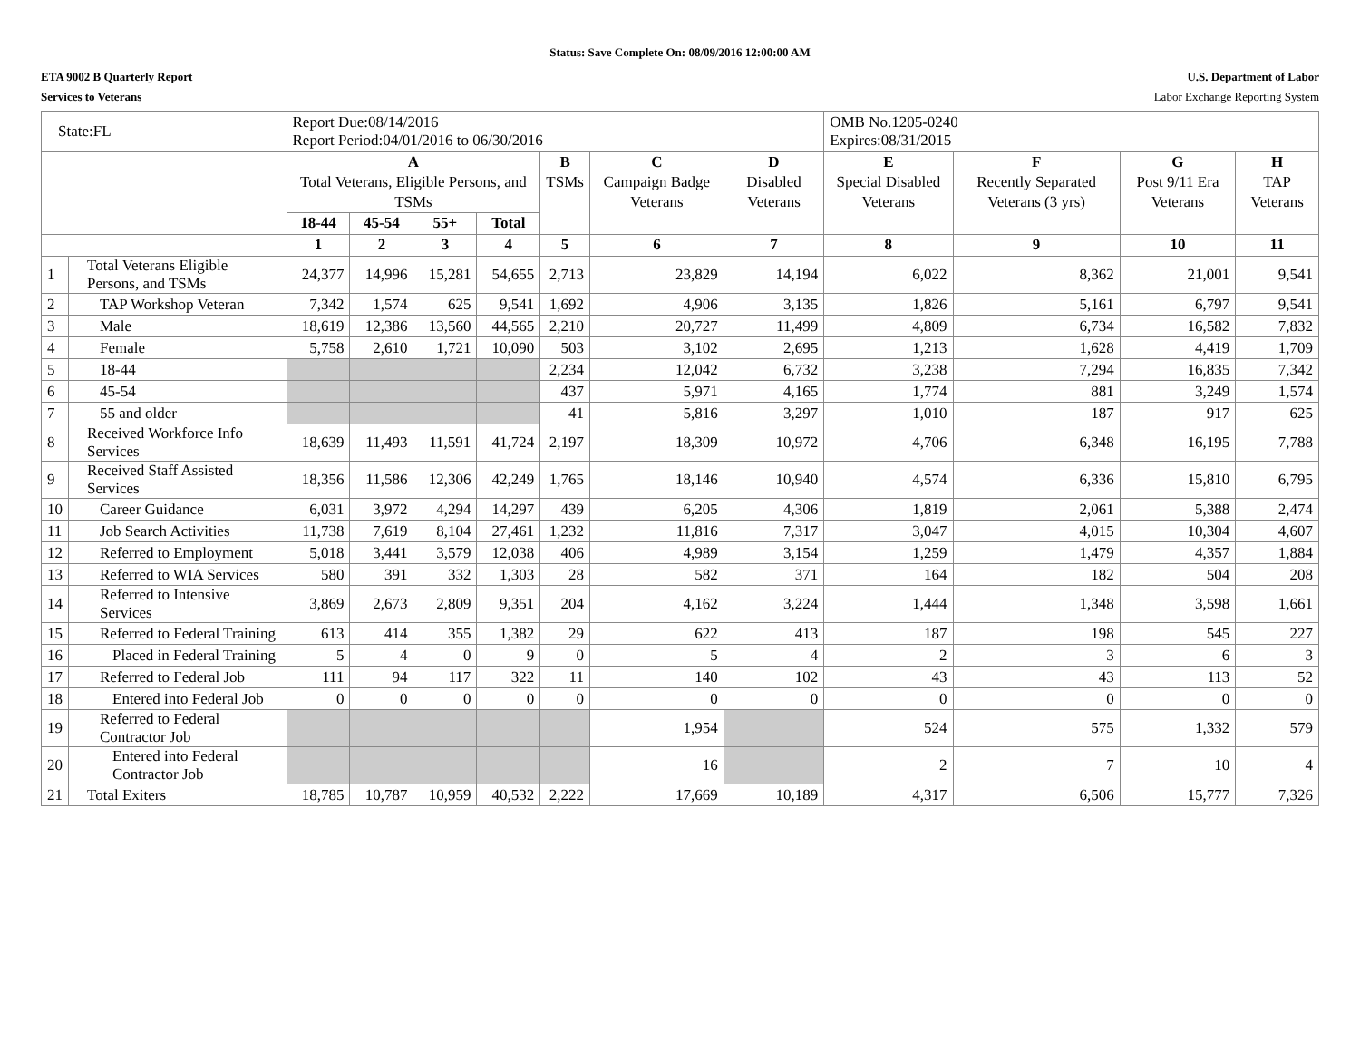Status: Save Complete On: 08/09/2016 12:00:00 AM
ETA 9002 B Quarterly Report
Services to Veterans
U.S. Department of Labor
Labor Exchange Reporting System
| State:FL | | Report Due:08/14/2016 Report Period:04/01/2016 to 06/30/2016 | | | | | | | OMB No.1205-0240 Expires:08/31/2015 | | | |
| | | A Total Veterans, Eligible Persons, and TSMs | | | | B TSMs | C Campaign Badge Veterans | D Disabled Veterans | E Special Disabled Veterans | F Recently Separated Veterans (3 yrs) | G Post 9/11 Era Veterans | H TAP Veterans |
| | | 18-44 | 45-54 | 55+ | Total | | | | | | | |
| | | 1 | 2 | 3 | 4 | 5 | 6 | 7 | 8 | 9 | 10 | 11 |
| 1 | Total Veterans Eligible Persons, and TSMs | 24,377 | 14,996 | 15,281 | 54,655 | 2,713 | 23,829 | 14,194 | 6,022 | 8,362 | 21,001 | 9,541 |
| 2 | TAP Workshop Veteran | 7,342 | 1,574 | 625 | 9,541 | 1,692 | 4,906 | 3,135 | 1,826 | 5,161 | 6,797 | 9,541 |
| 3 | Male | 18,619 | 12,386 | 13,560 | 44,565 | 2,210 | 20,727 | 11,499 | 4,809 | 6,734 | 16,582 | 7,832 |
| 4 | Female | 5,758 | 2,610 | 1,721 | 10,090 | 503 | 3,102 | 2,695 | 1,213 | 1,628 | 4,419 | 1,709 |
| 5 | 18-44 | | | | | 2,234 | 12,042 | 6,732 | 3,238 | 7,294 | 16,835 | 7,342 |
| 6 | 45-54 | | | | | 437 | 5,971 | 4,165 | 1,774 | 881 | 3,249 | 1,574 |
| 7 | 55 and older | | | | | 41 | 5,816 | 3,297 | 1,010 | 187 | 917 | 625 |
| 8 | Received Workforce Info Services | 18,639 | 11,493 | 11,591 | 41,724 | 2,197 | 18,309 | 10,972 | 4,706 | 6,348 | 16,195 | 7,788 |
| 9 | Received Staff Assisted Services | 18,356 | 11,586 | 12,306 | 42,249 | 1,765 | 18,146 | 10,940 | 4,574 | 6,336 | 15,810 | 6,795 |
| 10 | Career Guidance | 6,031 | 3,972 | 4,294 | 14,297 | 439 | 6,205 | 4,306 | 1,819 | 2,061 | 5,388 | 2,474 |
| 11 | Job Search Activities | 11,738 | 7,619 | 8,104 | 27,461 | 1,232 | 11,816 | 7,317 | 3,047 | 4,015 | 10,304 | 4,607 |
| 12 | Referred to Employment | 5,018 | 3,441 | 3,579 | 12,038 | 406 | 4,989 | 3,154 | 1,259 | 1,479 | 4,357 | 1,884 |
| 13 | Referred to WIA Services | 580 | 391 | 332 | 1,303 | 28 | 582 | 371 | 164 | 182 | 504 | 208 |
| 14 | Referred to Intensive Services | 3,869 | 2,673 | 2,809 | 9,351 | 204 | 4,162 | 3,224 | 1,444 | 1,348 | 3,598 | 1,661 |
| 15 | Referred to Federal Training | 613 | 414 | 355 | 1,382 | 29 | 622 | 413 | 187 | 198 | 545 | 227 |
| 16 | Placed in Federal Training | 5 | 4 | 0 | 9 | 0 | 5 | 4 | 2 | 3 | 6 | 3 |
| 17 | Referred to Federal Job | 111 | 94 | 117 | 322 | 11 | 140 | 102 | 43 | 43 | 113 | 52 |
| 18 | Entered into Federal Job | 0 | 0 | 0 | 0 | 0 | 0 | 0 | 0 | 0 | 0 | 0 |
| 19 | Referred to Federal Contractor Job | | | | | | 1,954 | | 524 | 575 | 1,332 | 579 |
| 20 | Entered into Federal Contractor Job | | | | | | 16 | | 2 | 7 | 10 | 4 |
| 21 | Total Exiters | 18,785 | 10,787 | 10,959 | 40,532 | 2,222 | 17,669 | 10,189 | 4,317 | 6,506 | 15,777 | 7,326 |